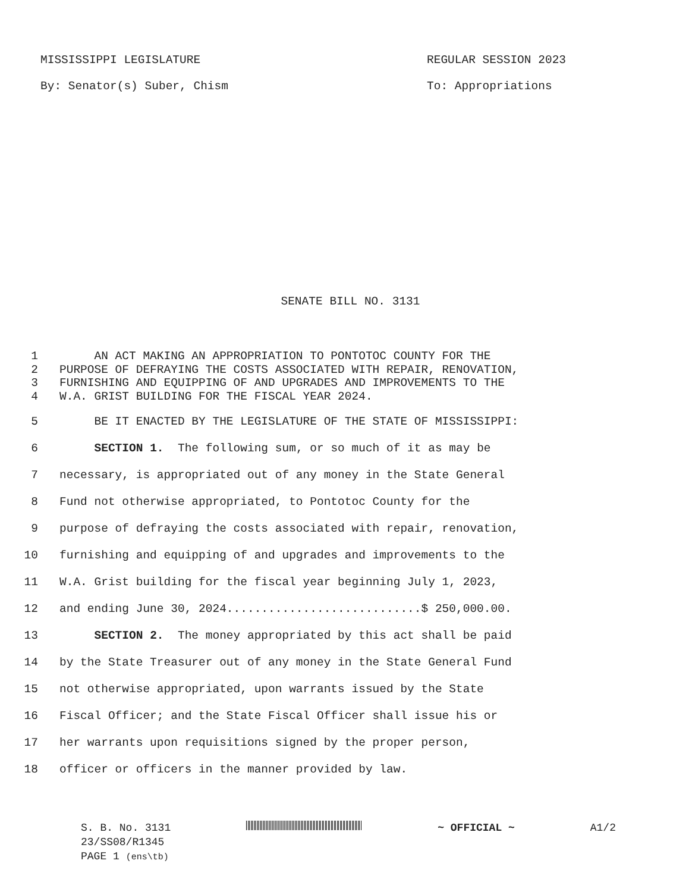MISSISSIPPI LEGISLATURE REGULAR SESSION 2023
By: Senator(s) Suber, Chism To: Appropriations
SENATE BILL NO. 3131
1 AN ACT MAKING AN APPROPRIATION TO PONTOTOC COUNTY FOR THE
2 PURPOSE OF DEFRAYING THE COSTS ASSOCIATED WITH REPAIR, RENOVATION,
3 FURNISHING AND EQUIPPING OF AND UPGRADES AND IMPROVEMENTS TO THE
4 W.A. GRIST BUILDING FOR THE FISCAL YEAR 2024.
5 BE IT ENACTED BY THE LEGISLATURE OF THE STATE OF MISSISSIPPI:
6 SECTION 1. The following sum, or so much of it as may be
7 necessary, is appropriated out of any money in the State General
8 Fund not otherwise appropriated, to Pontotoc County for the
9 purpose of defraying the costs associated with repair, renovation,
10 furnishing and equipping of and upgrades and improvements to the
11 W.A. Grist building for the fiscal year beginning July 1, 2023,
12 and ending June 30, 2024............................$ 250,000.00.
13 SECTION 2. The money appropriated by this act shall be paid
14 by the State Treasurer out of any money in the State General Fund
15 not otherwise appropriated, upon warrants issued by the State
16 Fiscal Officer; and the State Fiscal Officer shall issue his or
17 her warrants upon requisitions signed by the proper person,
18 officer or officers in the manner provided by law.
S. B. No. 3131 ~ OFFICIAL ~ A1/2
23/SS08/R1345
PAGE 1 (ens\tb)